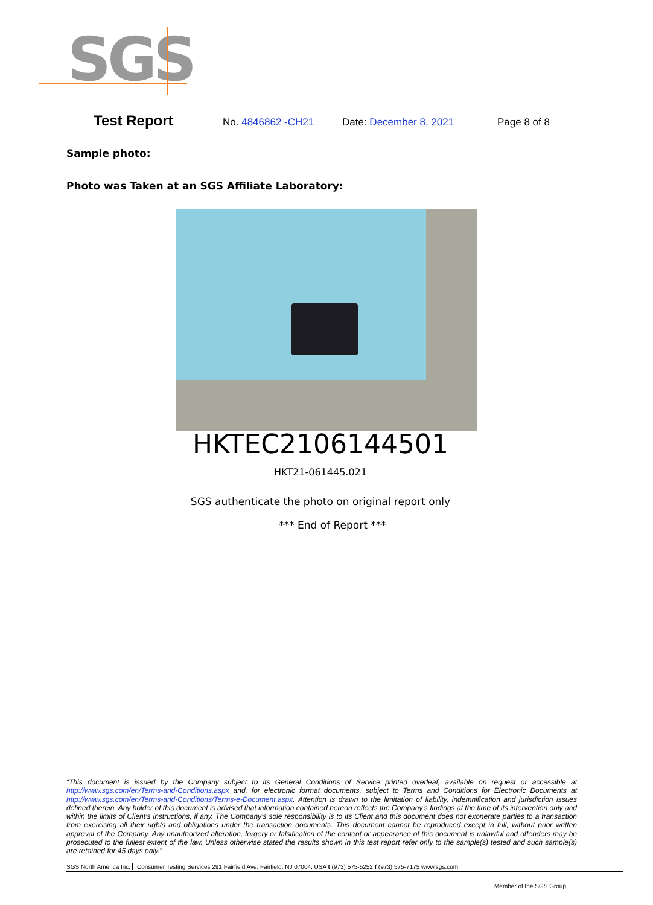SGS
Test Report No. 4846862 -CH21 Date: December 8, 2021 Page 8 of 8
Sample photo:
Photo was Taken at an SGS Affiliate Laboratory:
HKTEC2106144501
HKT21-061445.021
SGS authenticate the photo on original report only
*** End of Report ***
“This document is issued by the Company subject to its General Conditions of Service printed overleaf, available on request or accessible at http://www.sgs.com/en/Terms-and-Conditions.aspx and, for electronic format documents, subject to Terms and Conditions for Electronic Documents at http://www.sgs.com/en/Terms-and-Conditions/Terms-e-Document.aspx. Attention is drawn to the limitation of liability, indemnification and jurisdiction issues defined therein. Any holder of this document is advised that information contained hereon reflects the Company’s findings at the time of its intervention only and within the limits of Client’s instructions, if any. The Company’s sole responsibility is to its Client and this document does not exonerate parties to a transaction from exercising all their rights and obligations under the transaction documents. This document cannot be reproduced except in full, without prior written approval of the Company. Any unauthorized alteration, forgery or falsification of the content or appearance of this document is unlawful and offenders may be prosecuted to the fullest extent of the law. Unless otherwise stated the results shown in this test report refer only to the sample(s) tested and such sample(s) are retained for 45 days only.”
SGS North America Inc. Consumer Testing Services 291 Fairfield Ave, Fairfield, NJ 07004, USA t (973) 575-5252 f (973) 575-7175 www.sgs.com
Member of the SGS Group